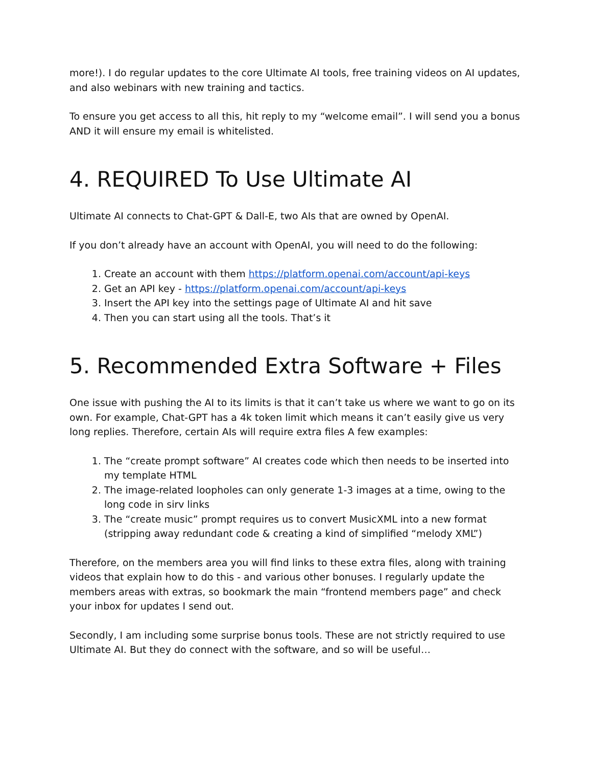more!). I do regular updates to the core Ultimate AI tools, free training videos on AI updates, and also webinars with new training and tactics.
To ensure you get access to all this, hit reply to my “welcome email”. I will send you a bonus AND it will ensure my email is whitelisted.
4. REQUIRED To Use Ultimate AI
Ultimate AI connects to Chat-GPT & Dall-E, two AIs that are owned by OpenAI.
If you don’t already have an account with OpenAI, you will need to do the following:
1. Create an account with them https://platform.openai.com/account/api-keys
2. Get an API key - https://platform.openai.com/account/api-keys
3. Insert the API key into the settings page of Ultimate AI and hit save
4. Then you can start using all the tools. That’s it
5. Recommended Extra Software + Files
One issue with pushing the AI to its limits is that it can’t take us where we want to go on its own. For example, Chat-GPT has a 4k token limit which means it can’t easily give us very long replies. Therefore, certain AIs will require extra files A few examples:
1. The “create prompt software” AI creates code which then needs to be inserted into my template HTML
2. The image-related loopholes can only generate 1-3 images at a time, owing to the long code in sirv links
3. The “create music” prompt requires us to convert MusicXML into a new format (stripping away redundant code & creating a kind of simplified “melody XML”)
Therefore, on the members area you will find links to these extra files, along with training videos that explain how to do this - and various other bonuses. I regularly update the members areas with extras, so bookmark the main “frontend members page” and check your inbox for updates I send out.
Secondly, I am including some surprise bonus tools. These are not strictly required to use Ultimate AI. But they do connect with the software, and so will be useful…